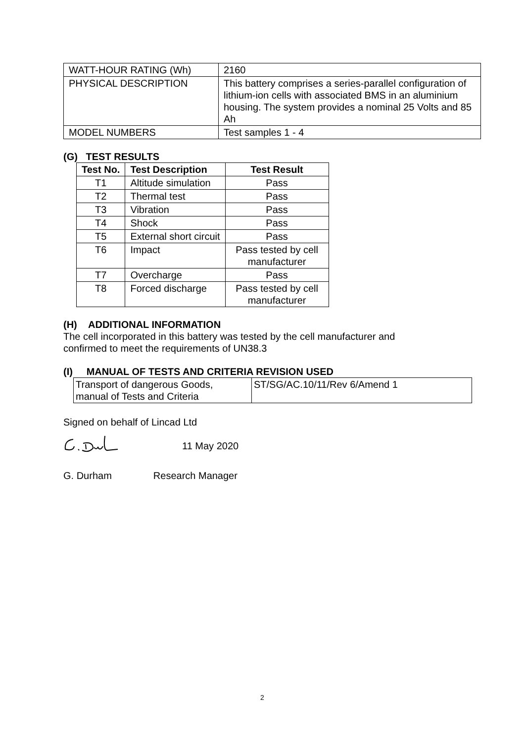| WATT-HOUR RATING (Wh) | 2160 |
| PHYSICAL DESCRIPTION | This battery comprises a series-parallel configuration of lithium-ion cells with associated BMS in an aluminium housing. The system provides a nominal 25 Volts and 85 Ah |
| MODEL NUMBERS | Test samples 1 - 4 |
(G) TEST RESULTS
| Test No. | Test Description | Test Result |
| --- | --- | --- |
| T1 | Altitude simulation | Pass |
| T2 | Thermal test | Pass |
| T3 | Vibration | Pass |
| T4 | Shock | Pass |
| T5 | External short circuit | Pass |
| T6 | Impact | Pass tested by cell manufacturer |
| T7 | Overcharge | Pass |
| T8 | Forced discharge | Pass tested by cell manufacturer |
(H) ADDITIONAL INFORMATION
The cell incorporated in this battery was tested by the cell manufacturer and
confirmed to meet the requirements of UN38.3
(I) MANUAL OF TESTS AND CRITERIA REVISION USED
| Transport of dangerous Goods, manual of Tests and Criteria | ST/SG/AC.10/11/Rev 6/Amend 1 |
Signed on behalf of Lincad Ltd
11 May 2020
G. Durham Research Manager
2